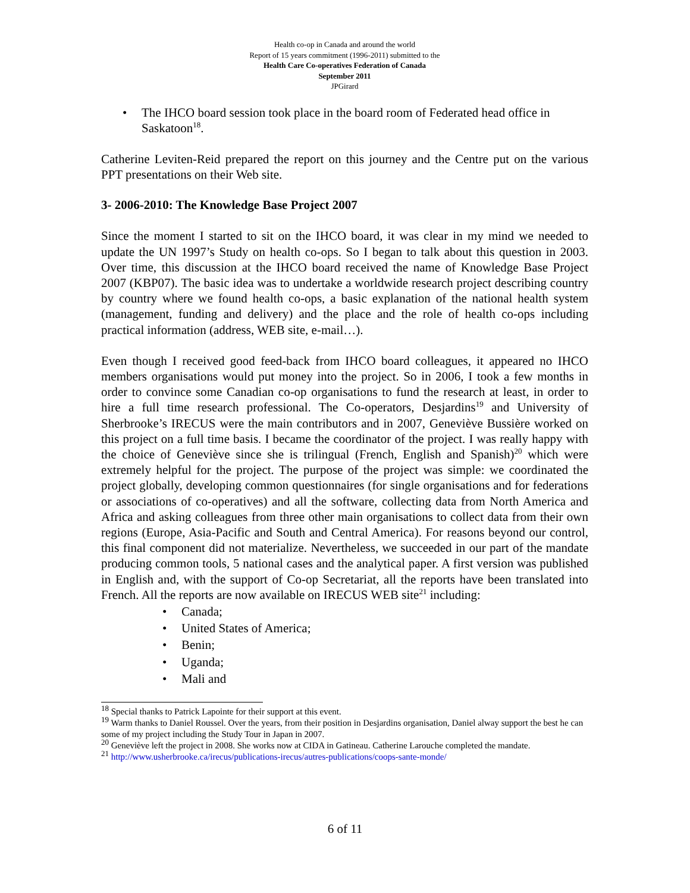Health co-op in Canada and around the world
Report of 15 years commitment (1996-2011) submitted to the
Health Care Co-operatives Federation of Canada
September 2011
JPGirard
The IHCO board session took place in the board room of Federated head office in Saskatoon<sup>18</sup>.
Catherine Leviten-Reid prepared the report on this journey and the Centre put on the various PPT presentations on their Web site.
3- 2006-2010: The Knowledge Base Project 2007
Since the moment I started to sit on the IHCO board, it was clear in my mind we needed to update the UN 1997’s Study on health co-ops. So I began to talk about this question in 2003. Over time, this discussion at the IHCO board received the name of Knowledge Base Project 2007 (KBP07). The basic idea was to undertake a worldwide research project describing country by country where we found health co-ops, a basic explanation of the national health system (management, funding and delivery) and the place and the role of health co-ops including practical information (address, WEB site, e-mail…).
Even though I received good feed-back from IHCO board colleagues, it appeared no IHCO members organisations would put money into the project. So in 2006, I took a few months in order to convince some Canadian co-op organisations to fund the research at least, in order to hire a full time research professional. The Co-operators, Desjardins<sup>19</sup> and University of Sherbrooke’s IRECUS were the main contributors and in 2007, Geneviève Bussière worked on this project on a full time basis. I became the coordinator of the project. I was really happy with the choice of Geneviève since she is trilingual (French, English and Spanish)<sup>20</sup> which were extremely helpful for the project. The purpose of the project was simple: we coordinated the project globally, developing common questionnaires (for single organisations and for federations or associations of co-operatives) and all the software, collecting data from North America and Africa and asking colleagues from three other main organisations to collect data from their own regions (Europe, Asia-Pacific and South and Central America). For reasons beyond our control, this final component did not materialize. Nevertheless, we succeeded in our part of the mandate producing common tools, 5 national cases and the analytical paper. A first version was published in English and, with the support of Co-op Secretariat, all the reports have been translated into French. All the reports are now available on IRECUS WEB site<sup>21</sup> including:
Canada;
United States of America;
Benin;
Uganda;
Mali and
<sup>18</sup> Special thanks to Patrick Lapointe for their support at this event.
<sup>19</sup> Warm thanks to Daniel Roussel. Over the years, from their position in Desjardins organisation, Daniel alway support the best he can some of my project including the Study Tour in Japan in 2007.
<sup>20</sup> Geneviève left the project in 2008. She works now at CIDA in Gatineau. Catherine Larouche completed the mandate.
<sup>21</sup> http://www.usherbrooke.ca/irecus/publications-irecus/autres-publications/coops-sante-monde/
6 of 11